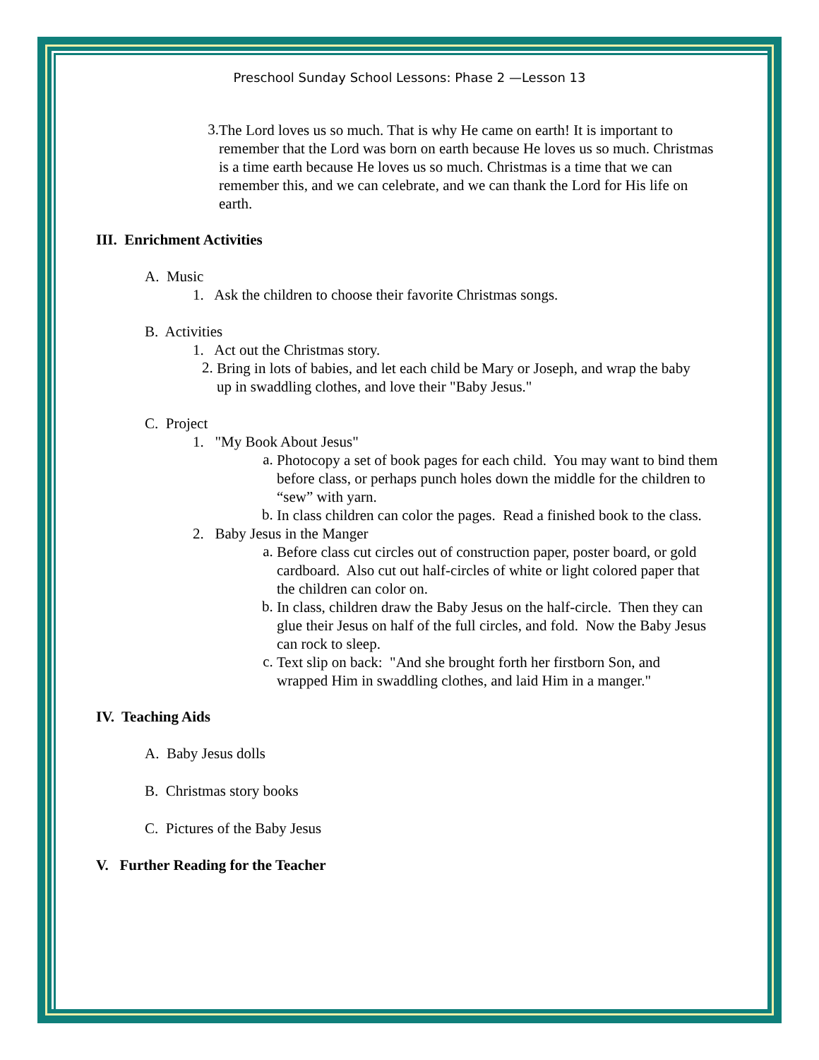Preschool Sunday School Lessons: Phase 2 —Lesson 13
3.
The Lord loves us so much. That is why He came on earth! It is important to remember that the Lord was born on earth because He loves us so much. Christmas is a time earth because He loves us so much. Christmas is a time that we can remember this, and we can celebrate, and we can thank the Lord for His life on earth.
III. Enrichment Activities
A. Music
1. Ask the children to choose their favorite Christmas songs.
B. Activities
1. Act out the Christmas story.
2.
Bring in lots of babies, and let each child be Mary or Joseph, and wrap the baby up in swaddling clothes, and love their "Baby Jesus."
C. Project
1. "My Book About Jesus"
a.
Photocopy a set of book pages for each child. You may want to bind them before class, or perhaps punch holes down the middle for the children to “sew” with yarn.
b.
In class children can color the pages. Read a finished book to the class.
2. Baby Jesus in the Manger
a.
Before class cut circles out of construction paper, poster board, or gold cardboard. Also cut out half-circles of white or light colored paper that the children can color on.
b.
In class, children draw the Baby Jesus on the half-circle. Then they can glue their Jesus on half of the full circles, and fold. Now the Baby Jesus can rock to sleep.
c.
Text slip on back: "And she brought forth her firstborn Son, and wrapped Him in swaddling clothes, and laid Him in a manger."
IV. Teaching Aids
A. Baby Jesus dolls
B. Christmas story books
C. Pictures of the Baby Jesus
V. Further Reading for the Teacher